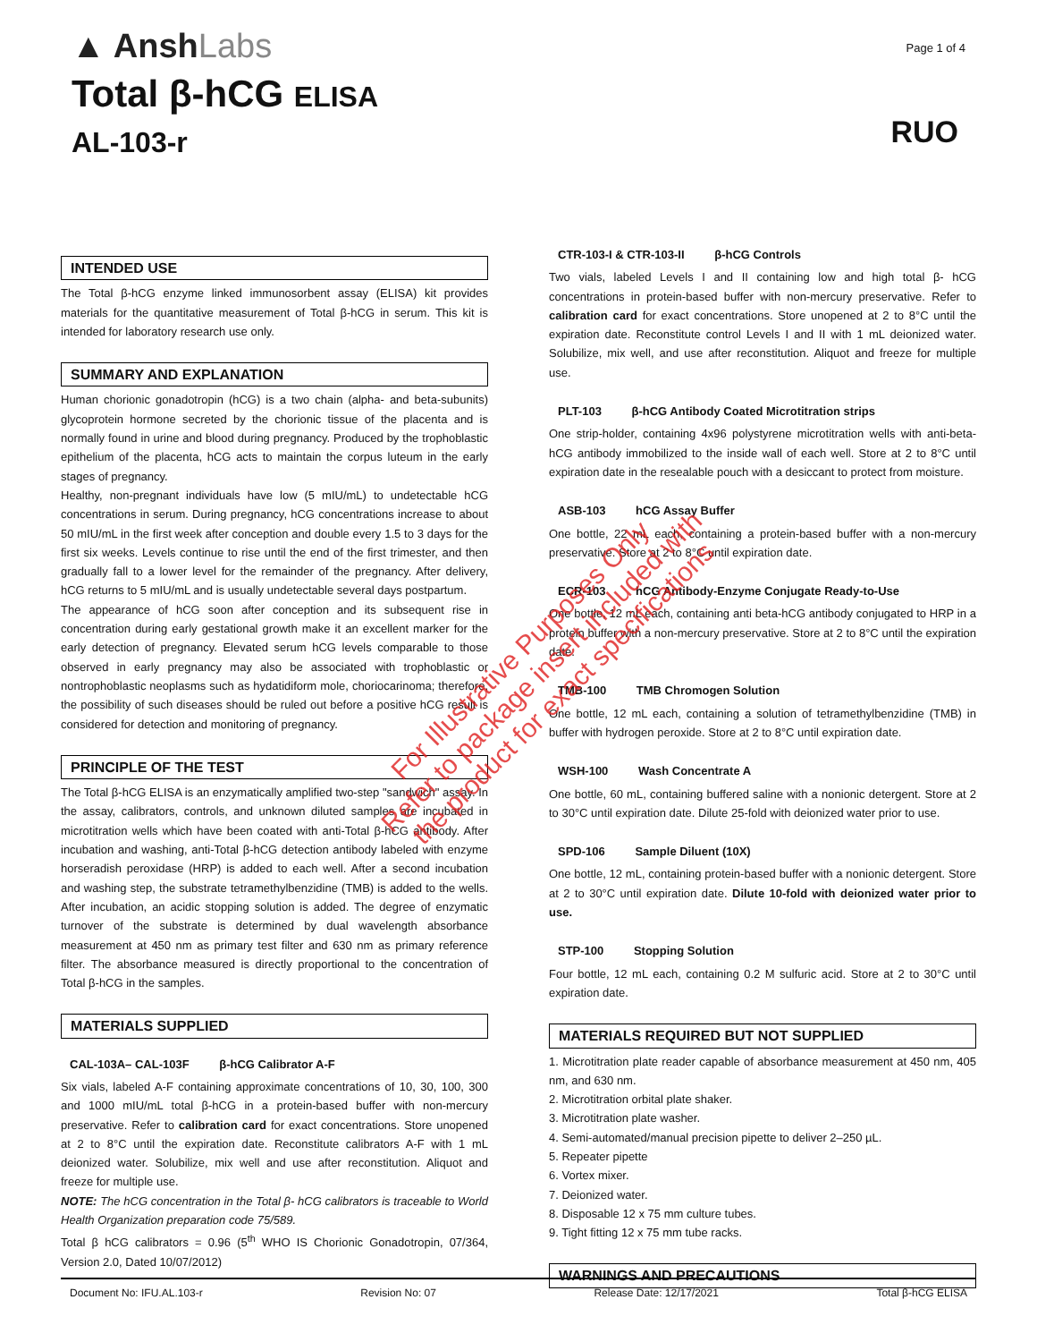▲ AnshLabs
Page 1 of 4
Total β-hCG ELISA
AL-103-r
RUO
INTENDED USE
The Total β-hCG enzyme linked immunosorbent assay (ELISA) kit provides materials for the quantitative measurement of Total β-hCG in serum. This kit is intended for laboratory research use only.
SUMMARY AND EXPLANATION
Human chorionic gonadotropin (hCG) is a two chain (alpha- and beta-subunits) glycoprotein hormone secreted by the chorionic tissue of the placenta and is normally found in urine and blood during pregnancy. Produced by the trophoblastic epithelium of the placenta, hCG acts to maintain the corpus luteum in the early stages of pregnancy.
Healthy, non-pregnant individuals have low (5 mIU/mL) to undetectable hCG concentrations in serum. During pregnancy, hCG concentrations increase to about 50 mIU/mL in the first week after conception and double every 1.5 to 3 days for the first six weeks. Levels continue to rise until the end of the first trimester, and then gradually fall to a lower level for the remainder of the pregnancy. After delivery, hCG returns to 5 mIU/mL and is usually undetectable several days postpartum.
The appearance of hCG soon after conception and its subsequent rise in concentration during early gestational growth make it an excellent marker for the early detection of pregnancy. Elevated serum hCG levels comparable to those observed in early pregnancy may also be associated with trophoblastic or nontrophoblastic neoplasms such as hydatidiform mole, choriocarinoma; therefore, the possibility of such diseases should be ruled out before a positive hCG result is considered for detection and monitoring of pregnancy.
PRINCIPLE OF THE TEST
The Total β-hCG ELISA is an enzymatically amplified two-step "sandwich" assay. In the assay, calibrators, controls, and unknown diluted samples are incubated in microtitration wells which have been coated with anti-Total β-hCG antibody. After incubation and washing, anti-Total β-hCG detection antibody labeled with enzyme horseradish peroxidase (HRP) is added to each well. After a second incubation and washing step, the substrate tetramethylbenzidine (TMB) is added to the wells. After incubation, an acidic stopping solution is added. The degree of enzymatic turnover of the substrate is determined by dual wavelength absorbance measurement at 450 nm as primary test filter and 630 nm as primary reference filter. The absorbance measured is directly proportional to the concentration of Total β-hCG in the samples.
MATERIALS SUPPLIED
CAL-103A– CAL-103F β-hCG Calibrator A-F
Six vials, labeled A-F containing approximate concentrations of 10, 30, 100, 300 and 1000 mIU/mL total β-hCG in a protein-based buffer with non-mercury preservative. Refer to calibration card for exact concentrations. Store unopened at 2 to 8°C until the expiration date. Reconstitute calibrators A-F with 1 mL deionized water. Solubilize, mix well and use after reconstitution. Aliquot and freeze for multiple use.
NOTE: The hCG concentration in the Total β- hCG calibrators is traceable to World Health Organization preparation code 75/589.
Total β hCG calibrators = 0.96 (5<sup>th</sup> WHO IS Chorionic Gonadotropin, 07/364, Version 2.0, Dated 10/07/2012)
CTR-103-I & CTR-103-II β-hCG Controls
Two vials, labeled Levels I and II containing low and high total β- hCG concentrations in protein-based buffer with non-mercury preservative. Refer to calibration card for exact concentrations. Store unopened at 2 to 8°C until the expiration date. Reconstitute control Levels I and II with 1 mL deionized water. Solubilize, mix well, and use after reconstitution. Aliquot and freeze for multiple use.
PLT-103 β-hCG Antibody Coated Microtitration strips
One strip-holder, containing 4x96 polystyrene microtitration wells with anti-beta-hCG antibody immobilized to the inside wall of each well. Store at 2 to 8°C until expiration date in the resealable pouch with a desiccant to protect from moisture.
ASB-103 hCG Assay Buffer
One bottle, 22 mL each, containing a protein-based buffer with a non-mercury preservative. Store at 2 to 8°C until expiration date.
ECR-103 hCG Antibody-Enzyme Conjugate Ready-to-Use
One bottle, 12 mL each, containing anti beta-hCG antibody conjugated to HRP in a protein buffer with a non-mercury preservative. Store at 2 to 8°C until the expiration date.
TMB-100 TMB Chromogen Solution
One bottle, 12 mL each, containing a solution of tetramethylbenzidine (TMB) in buffer with hydrogen peroxide. Store at 2 to 8°C until expiration date.
WSH-100 Wash Concentrate A
One bottle, 60 mL, containing buffered saline with a nonionic detergent. Store at 2 to 30°C until expiration date. Dilute 25-fold with deionized water prior to use.
SPD-106 Sample Diluent (10X)
One bottle, 12 mL, containing protein-based buffer with a nonionic detergent. Store at 2 to 30°C until expiration date. Dilute 10-fold with deionized water prior to use.
STP-100 Stopping Solution
Four bottle, 12 mL each, containing 0.2 M sulfuric acid. Store at 2 to 30°C until expiration date.
MATERIALS REQUIRED BUT NOT SUPPLIED
1. Microtitration plate reader capable of absorbance measurement at 450 nm, 405 nm, and 630 nm.
2. Microtitration orbital plate shaker.
3. Microtitration plate washer.
4. Semi-automated/manual precision pipette to deliver 2–250 µL.
5. Repeater pipette
6. Vortex mixer.
7. Deionized water.
8. Disposable 12 x 75 mm culture tubes.
9. Tight fitting 12 x 75 mm tube racks.
WARNINGS AND PRECAUTIONS
For Illustrative Purposes Only
Refer to package insert included with
the product for exact specifications
Document No: IFU.AL.103-r Revision No: 07 Release Date: 12/17/2021 Total β-hCG ELISA